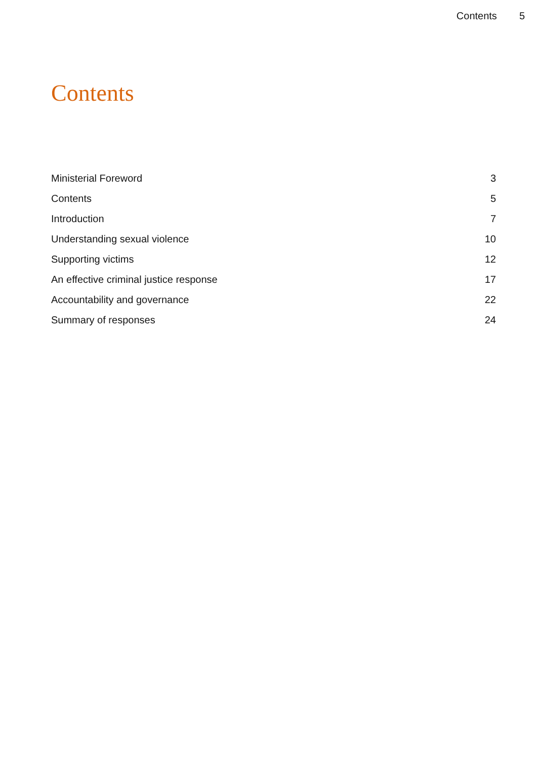Contents 5
Contents
Ministerial Foreword 3
Contents 5
Introduction 7
Understanding sexual violence 10
Supporting victims 12
An effective criminal justice response 17
Accountability and governance 22
Summary of responses 24